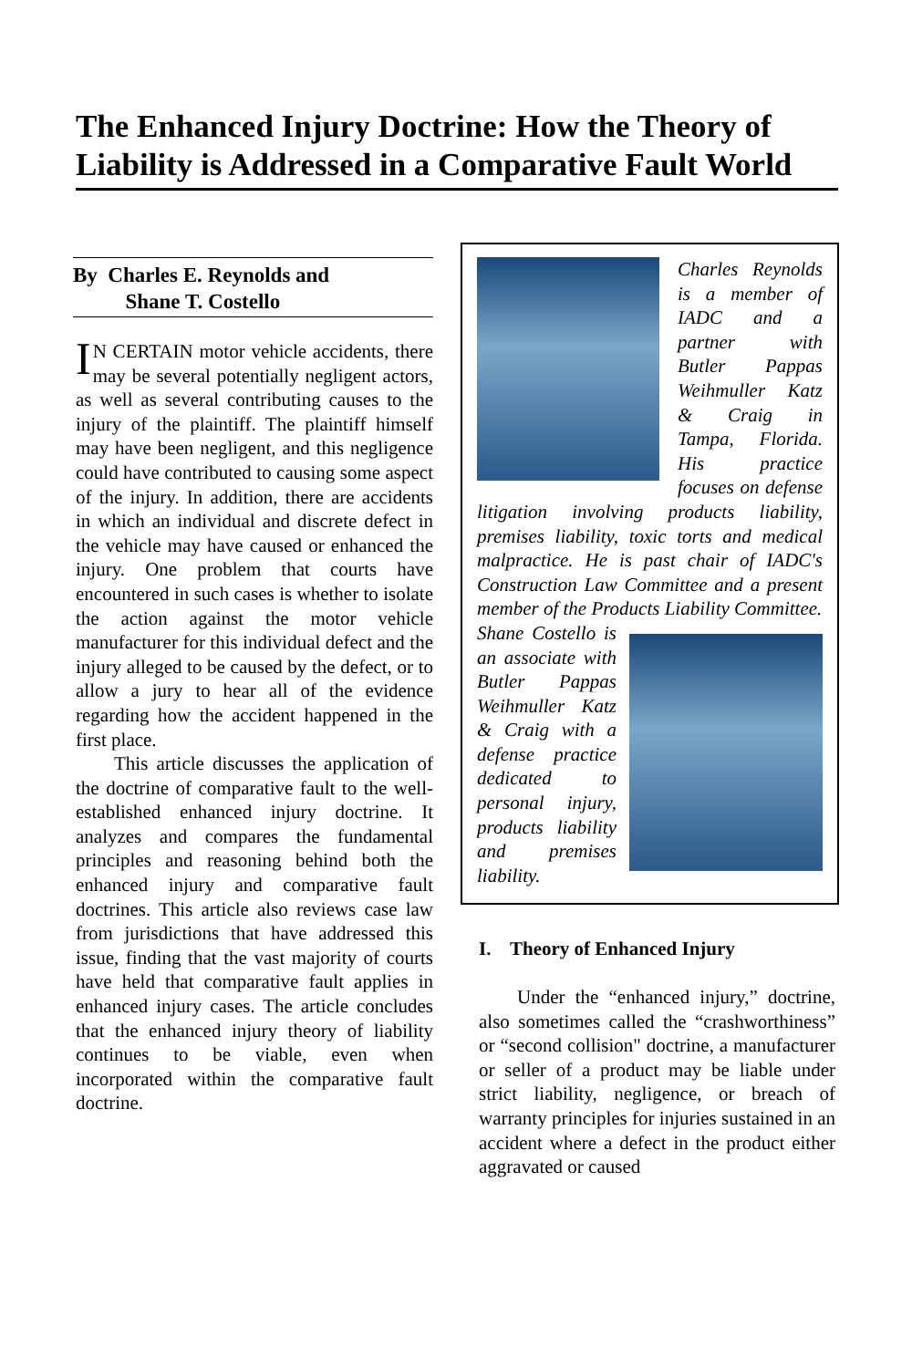The Enhanced Injury Doctrine: How the Theory of Liability is Addressed in a Comparative Fault World
By Charles E. Reynolds and
Shane T. Costello
IN CERTAIN motor vehicle accidents, there may be several potentially negligent actors, as well as several contributing causes to the injury of the plaintiff. The plaintiff himself may have been negligent, and this negligence could have contributed to causing some aspect of the injury. In addition, there are accidents in which an individual and discrete defect in the vehicle may have caused or enhanced the injury. One problem that courts have encountered in such cases is whether to isolate the action against the motor vehicle manufacturer for this individual defect and the injury alleged to be caused by the defect, or to allow a jury to hear all of the evidence regarding how the accident happened in the first place.
This article discusses the application of the doctrine of comparative fault to the well-established enhanced injury doctrine. It analyzes and compares the fundamental principles and reasoning behind both the enhanced injury and comparative fault doctrines. This article also reviews case law from jurisdictions that have addressed this issue, finding that the vast majority of courts have held that comparative fault applies in enhanced injury cases. The article concludes that the enhanced injury theory of liability continues to be viable, even when incorporated within the comparative fault doctrine.
Charles Reynolds is a member of IADC and a partner with Butler Pappas Weihmuller Katz & Craig in Tampa, Florida. His practice focuses on defense litigation involving products liability, premises liability, toxic torts and medical malpractice. He is past chair of IADC's Construction Law Committee and a present member of the Products Liability Committee.
Shane Costello is an associate with Butler Pappas Weihmuller Katz & Craig with a defense practice dedicated to personal injury, products liability and premises liability.
I. Theory of Enhanced Injury
Under the “enhanced injury,” doctrine, also sometimes called the “crashworthiness” or “second collision" doctrine, a manufacturer or seller of a product may be liable under strict liability, negligence, or breach of warranty principles for injuries sustained in an accident where a defect in the product either aggravated or caused